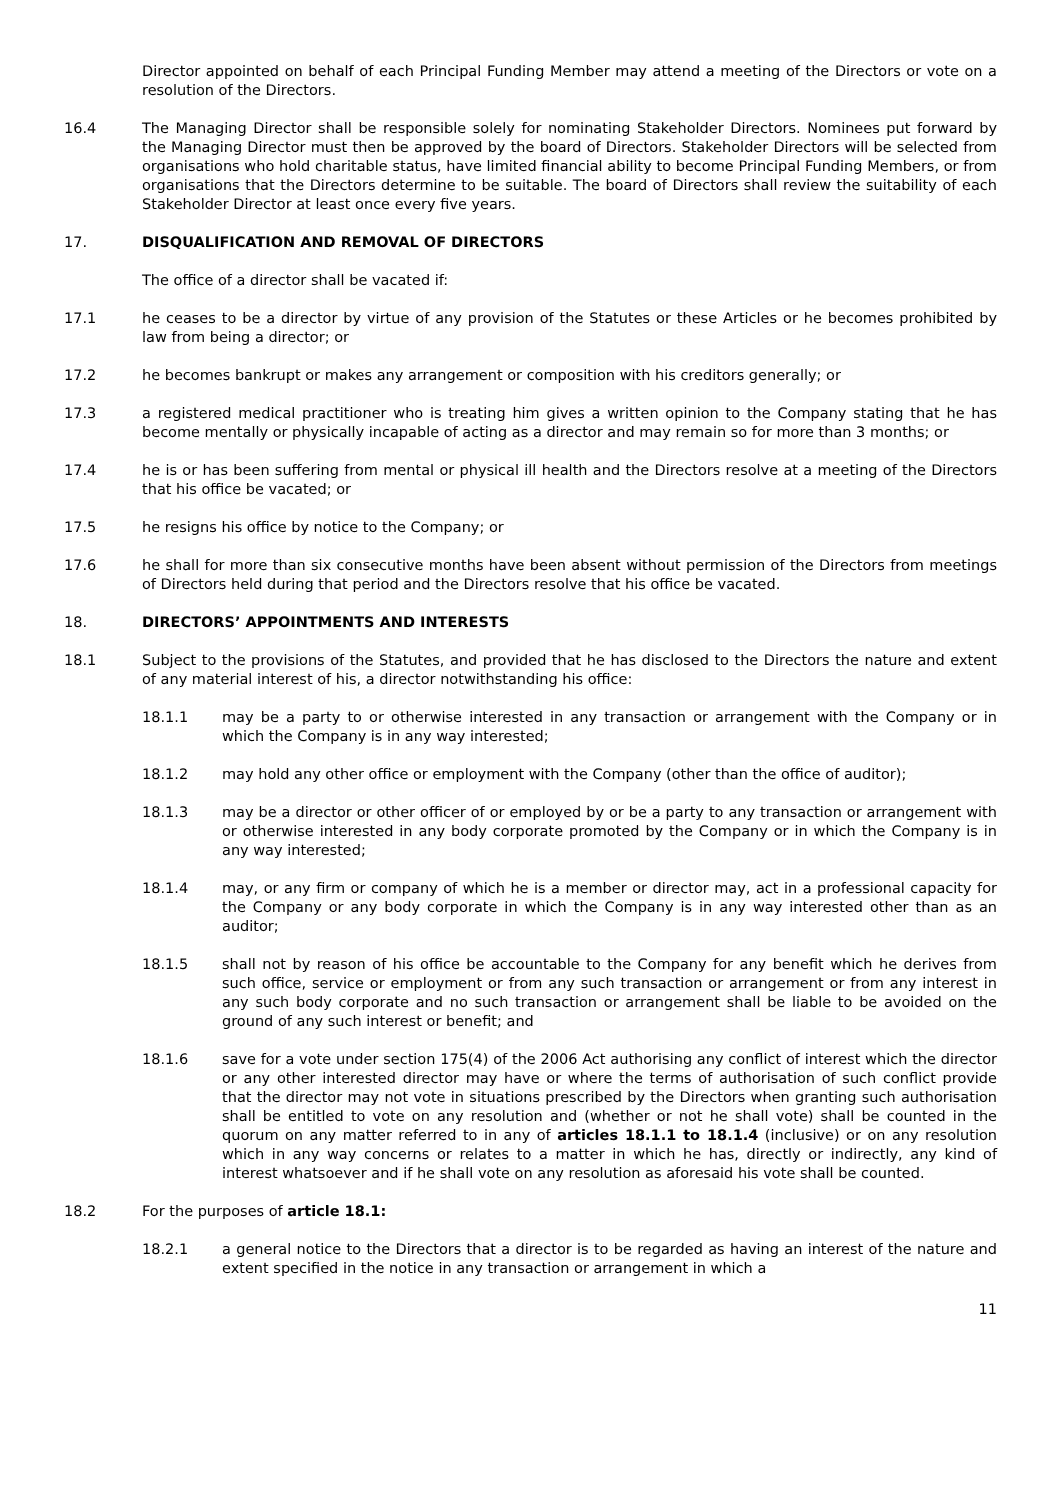Director appointed on behalf of each Principal Funding Member may attend a meeting of the Directors or vote on a resolution of the Directors.
16.4 The Managing Director shall be responsible solely for nominating Stakeholder Directors. Nominees put forward by the Managing Director must then be approved by the board of Directors. Stakeholder Directors will be selected from organisations who hold charitable status, have limited financial ability to become Principal Funding Members, or from organisations that the Directors determine to be suitable. The board of Directors shall review the suitability of each Stakeholder Director at least once every five years.
17. DISQUALIFICATION AND REMOVAL OF DIRECTORS
The office of a director shall be vacated if:
17.1 he ceases to be a director by virtue of any provision of the Statutes or these Articles or he becomes prohibited by law from being a director; or
17.2 he becomes bankrupt or makes any arrangement or composition with his creditors generally; or
17.3 a registered medical practitioner who is treating him gives a written opinion to the Company stating that he has become mentally or physically incapable of acting as a director and may remain so for more than 3 months; or
17.4 he is or has been suffering from mental or physical ill health and the Directors resolve at a meeting of the Directors that his office be vacated; or
17.5 he resigns his office by notice to the Company; or
17.6 he shall for more than six consecutive months have been absent without permission of the Directors from meetings of Directors held during that period and the Directors resolve that his office be vacated.
18. DIRECTORS’ APPOINTMENTS AND INTERESTS
18.1 Subject to the provisions of the Statutes, and provided that he has disclosed to the Directors the nature and extent of any material interest of his, a director notwithstanding his office:
18.1.1 may be a party to or otherwise interested in any transaction or arrangement with the Company or in which the Company is in any way interested;
18.1.2 may hold any other office or employment with the Company (other than the office of auditor);
18.1.3 may be a director or other officer of or employed by or be a party to any transaction or arrangement with or otherwise interested in any body corporate promoted by the Company or in which the Company is in any way interested;
18.1.4 may, or any firm or company of which he is a member or director may, act in a professional capacity for the Company or any body corporate in which the Company is in any way interested other than as an auditor;
18.1.5 shall not by reason of his office be accountable to the Company for any benefit which he derives from such office, service or employment or from any such transaction or arrangement or from any interest in any such body corporate and no such transaction or arrangement shall be liable to be avoided on the ground of any such interest or benefit; and
18.1.6 save for a vote under section 175(4) of the 2006 Act authorising any conflict of interest which the director or any other interested director may have or where the terms of authorisation of such conflict provide that the director may not vote in situations prescribed by the Directors when granting such authorisation shall be entitled to vote on any resolution and (whether or not he shall vote) shall be counted in the quorum on any matter referred to in any of articles 18.1.1 to 18.1.4 (inclusive) or on any resolution which in any way concerns or relates to a matter in which he has, directly or indirectly, any kind of interest whatsoever and if he shall vote on any resolution as aforesaid his vote shall be counted.
18.2 For the purposes of article 18.1:
18.2.1 a general notice to the Directors that a director is to be regarded as having an interest of the nature and extent specified in the notice in any transaction or arrangement in which a
11